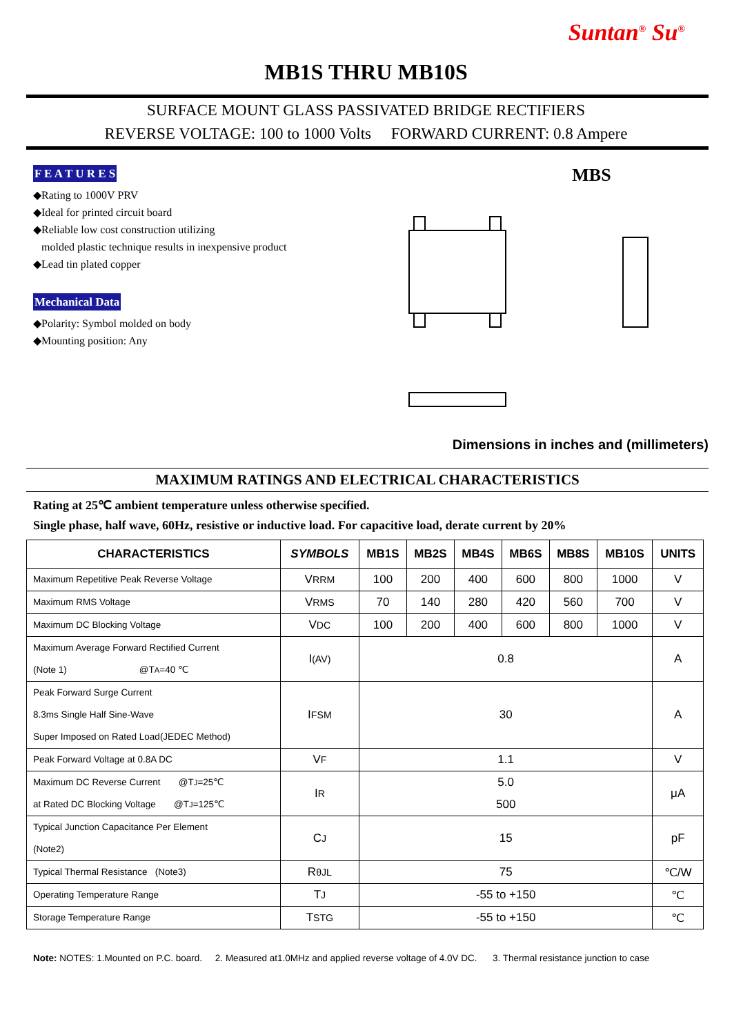Suntan<sup>®</sup> Su<sup>®</sup>
MB1S THRU MB10S
SURFACE MOUNT GLASS PASSIVATED BRIDGE RECTIFIERS
REVERSE VOLTAGE: 100 to 1000 Volts FORWARD CURRENT: 0.8 Ampere
F E A T U R E S
◆Rating to 1000V PRV
◆Ideal for printed circuit board
◆Reliable low cost construction utilizing
molded plastic technique results in inexpensive product
◆Lead tin plated copper
Mechanical Data
◆Polarity: Symbol molded on body
◆Mounting position: Any
MBS
Dimensions in inches and (millimeters)
MAXIMUM RATINGS AND ELECTRICAL CHARACTERISTICS
Rating at 25℃ ambient temperature unless otherwise specified.
Single phase, half wave, 60Hz, resistive or inductive load. For capacitive load, derate current by 20%
| CHARACTERISTICS | SYMBOLS | MB1S | MB2S | MB4S | MB6S | MB8S | MB10S | UNITS |
| --- | --- | --- | --- | --- | --- | --- | --- | --- |
| Maximum Repetitive Peak Reverse Voltage | V RRM | 100 | 200 | 400 | 600 | 800 | 1000 | V |
| Maximum RMS Voltage | V RMS | 70 | 140 | 280 | 420 | 560 | 700 | V |
| Maximum DC Blocking Voltage | V DC | 100 | 200 | 400 | 600 | 800 | 1000 | V |
| Maximum Average Forward Rectified Current (Note 1) @T A =40 ℃ | I (AV) | 0.8 | | | | | | A |
| Peak Forward Surge Current 8.3ms Single Half Sine-Wave Super Imposed on Rated Load(JEDEC Method) | I FSM | 30 | | | | | | A |
| Peak Forward Voltage at 0.8A DC | V F | 1.1 | | | | | | V |
| Maximum DC Reverse Current @T J =25℃ at Rated DC Blocking Voltage @T J =125℃ | I R | 5.0 500 | | | | | | μA |
| Typical Junction Capacitance Per Element (Note2) | C J | 15 | | | | | | pF |
| Typical Thermal Resistance (Note3) | R θJL | 75 | | | | | | ℃/W |
| Operating Temperature Range | T J | -55 to +150 | | | | | | ℃ |
| Storage Temperature Range | T STG | -55 to +150 | | | | | | ℃ |
Note: NOTES: 1.Mounted on P.C. board. 2. Measured at1.0MHz and applied reverse voltage of 4.0V DC. 3. Thermal resistance junction to case